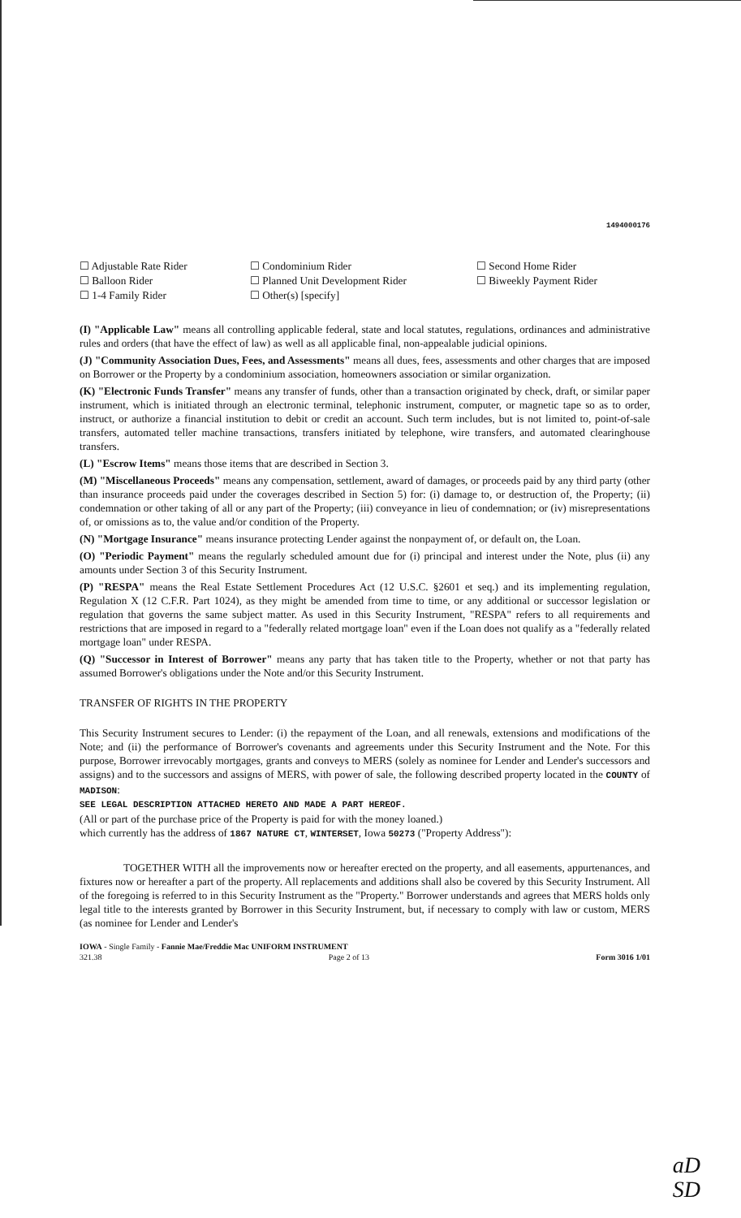1494000176
☐ Adjustable Rate Rider
☐ Balloon Rider
☐ 1-4 Family Rider
☐ Condominium Rider
☐ Planned Unit Development Rider
☐ Other(s) [specify]
☐ Second Home Rider
☐ Biweekly Payment Rider
(I) "Applicable Law" means all controlling applicable federal, state and local statutes, regulations, ordinances and administrative rules and orders (that have the effect of law) as well as all applicable final, non-appealable judicial opinions.
(J) "Community Association Dues, Fees, and Assessments" means all dues, fees, assessments and other charges that are imposed on Borrower or the Property by a condominium association, homeowners association or similar organization.
(K) "Electronic Funds Transfer" means any transfer of funds, other than a transaction originated by check, draft, or similar paper instrument, which is initiated through an electronic terminal, telephonic instrument, computer, or magnetic tape so as to order, instruct, or authorize a financial institution to debit or credit an account. Such term includes, but is not limited to, point-of-sale transfers, automated teller machine transactions, transfers initiated by telephone, wire transfers, and automated clearinghouse transfers.
(L) "Escrow Items" means those items that are described in Section 3.
(M) "Miscellaneous Proceeds" means any compensation, settlement, award of damages, or proceeds paid by any third party (other than insurance proceeds paid under the coverages described in Section 5) for: (i) damage to, or destruction of, the Property; (ii) condemnation or other taking of all or any part of the Property; (iii) conveyance in lieu of condemnation; or (iv) misrepresentations of, or omissions as to, the value and/or condition of the Property.
(N) "Mortgage Insurance" means insurance protecting Lender against the nonpayment of, or default on, the Loan.
(O) "Periodic Payment" means the regularly scheduled amount due for (i) principal and interest under the Note, plus (ii) any amounts under Section 3 of this Security Instrument.
(P) "RESPA" means the Real Estate Settlement Procedures Act (12 U.S.C. §2601 et seq.) and its implementing regulation, Regulation X (12 C.F.R. Part 1024), as they might be amended from time to time, or any additional or successor legislation or regulation that governs the same subject matter. As used in this Security Instrument, "RESPA" refers to all requirements and restrictions that are imposed in regard to a "federally related mortgage loan" even if the Loan does not qualify as a "federally related mortgage loan" under RESPA.
(Q) "Successor in Interest of Borrower" means any party that has taken title to the Property, whether or not that party has assumed Borrower's obligations under the Note and/or this Security Instrument.
TRANSFER OF RIGHTS IN THE PROPERTY
This Security Instrument secures to Lender: (i) the repayment of the Loan, and all renewals, extensions and modifications of the Note; and (ii) the performance of Borrower's covenants and agreements under this Security Instrument and the Note. For this purpose, Borrower irrevocably mortgages, grants and conveys to MERS (solely as nominee for Lender and Lender's successors and assigns) and to the successors and assigns of MERS, with power of sale, the following described property located in the COUNTY of MADISON:
SEE LEGAL DESCRIPTION ATTACHED HERETO AND MADE A PART HEREOF.
(All or part of the purchase price of the Property is paid for with the money loaned.)
which currently has the address of 1867 NATURE CT, WINTERSET, Iowa 50273 ("Property Address"):
TOGETHER WITH all the improvements now or hereafter erected on the property, and all easements, appurtenances, and fixtures now or hereafter a part of the property. All replacements and additions shall also be covered by this Security Instrument. All of the foregoing is referred to in this Security Instrument as the "Property." Borrower understands and agrees that MERS holds only legal title to the interests granted by Borrower in this Security Instrument, but, if necessary to comply with law or custom, MERS (as nominee for Lender and Lender's
IOWA - Single Family - Fannie Mae/Freddie Mac UNIFORM INSTRUMENT
321.38 Page 2 of 13 Form 3016 1/01
aD
SD